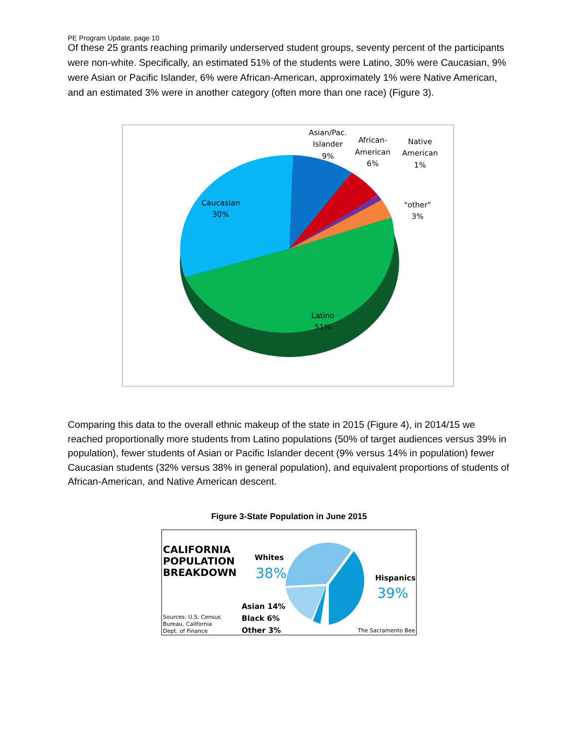PE Program Update, page 10
Of these 25 grants reaching primarily underserved student groups, seventy percent of the participants were non-white. Specifically, an estimated 51% of the students were Latino, 30% were Caucasian, 9% were Asian or Pacific Islander, 6% were African-American, approximately 1% were Native American, and an estimated 3% were in another category (often more than one race) (Figure 3).
Asian/Pac.
Islander
9%
African-
American
6%
Native
American
1%
"other"
3%
Caucasian
30%
Latino
51%
Comparing this data to the overall ethnic makeup of the state in 2015 (Figure 4), in 2014/15 we reached proportionally more students from Latino populations (50% of target audiences versus 39% in population), fewer students of Asian or Pacific Islander decent (9% versus 14% in population) fewer Caucasian students (32% versus 38% in general population), and equivalent proportions of students of African-American, and Native American descent.
Figure 3-State Population in June 2015
CALIFORNIA
POPULATION
BREAKDOWN
Sources: U.S. Census
Bureau, California
Dept. of Finance
Whites
Hispanics
Asian 14%
Black 6%
Other 3%
38%
39%
The Sacramento Bee